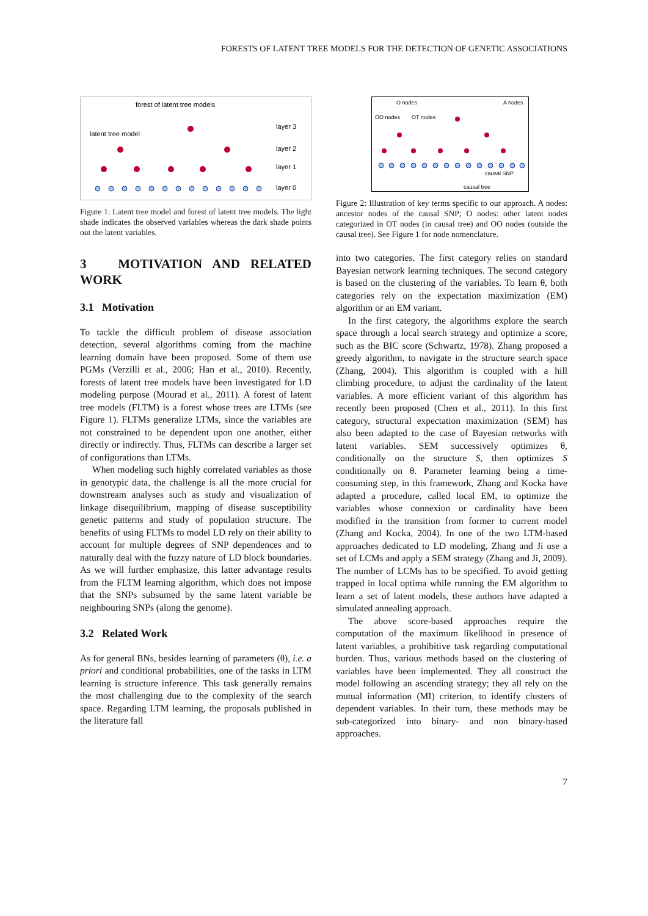FORESTS OF LATENT TREE MODELS FOR THE DETECTION OF GENETIC ASSOCIATIONS
forest of latent tree models
latent tree model
layer 3
layer 2
layer 1
layer 0
Figure 1: Latent tree model and forest of latent tree models. The light shade indicates the observed variables whereas the dark shade points out the latent variables.
3 MOTIVATION AND RELATED WORK
3.1 Motivation
To tackle the difficult problem of disease association detection, several algorithms coming from the machine learning domain have been proposed. Some of them use PGMs (Verzilli et al., 2006; Han et al., 2010). Recently, forests of latent tree models have been investigated for LD modeling purpose (Mourad et al., 2011). A forest of latent tree models (FLTM) is a forest whose trees are LTMs (see Figure 1). FLTMs generalize LTMs, since the variables are not constrained to be dependent upon one another, either directly or indirectly. Thus, FLTMs can describe a larger set of configurations than LTMs.
When modeling such highly correlated variables as those in genotypic data, the challenge is all the more crucial for downstream analyses such as study and visualization of linkage disequilibrium, mapping of disease susceptibility genetic patterns and study of population structure. The benefits of using FLTMs to model LD rely on their ability to account for multiple degrees of SNP dependences and to naturally deal with the fuzzy nature of LD block boundaries. As we will further emphasize, this latter advantage results from the FLTM learning algorithm, which does not impose that the SNPs subsumed by the same latent variable be neighbouring SNPs (along the genome).
3.2 Related Work
As for general BNs, besides learning of parameters (θ), i.e. a priori and conditional probabilities, one of the tasks in LTM learning is structure inference. This task generally remains the most challenging due to the complexity of the search space. Regarding LTM learning, the proposals published in the literature fall
O nodes
A nodes
OO nodes
OT nodes
causal SNP
causal tree
Figure 2: Illustration of key terms specific to our approach. A nodes: ancestor nodes of the causal SNP; O nodes: other latent nodes categorized in OT nodes (in causal tree) and OO nodes (outside the causal tree). See Figure 1 for node nomenclature.
into two categories. The first category relies on standard Bayesian network learning techniques. The second category is based on the clustering of the variables. To learn θ, both categories rely on the expectation maximization (EM) algorithm or an EM variant.
In the first category, the algorithms explore the search space through a local search strategy and optimize a score, such as the BIC score (Schwartz, 1978). Zhang proposed a greedy algorithm, to navigate in the structure search space (Zhang, 2004). This algorithm is coupled with a hill climbing procedure, to adjust the cardinality of the latent variables. A more efficient variant of this algorithm has recently been proposed (Chen et al., 2011). In this first category, structural expectation maximization (SEM) has also been adapted to the case of Bayesian networks with latent variables. SEM successively optimizes θ, conditionally on the structure S, then optimizes S conditionally on θ. Parameter learning being a time-consuming step, in this framework, Zhang and Kocka have adapted a procedure, called local EM, to optimize the variables whose connexion or cardinality have been modified in the transition from former to current model (Zhang and Kocka, 2004). In one of the two LTM-based approaches dedicated to LD modeling, Zhang and Ji use a set of LCMs and apply a SEM strategy (Zhang and Ji, 2009). The number of LCMs has to be specified. To avoid getting trapped in local optima while running the EM algorithm to learn a set of latent models, these authors have adapted a simulated annealing approach.
The above score-based approaches require the computation of the maximum likelihood in presence of latent variables, a prohibitive task regarding computational burden. Thus, various methods based on the clustering of variables have been implemented. They all construct the model following an ascending strategy; they all rely on the mutual information (MI) criterion, to identify clusters of dependent variables. In their turn, these methods may be sub-categorized into binary- and non binary-based approaches.
7